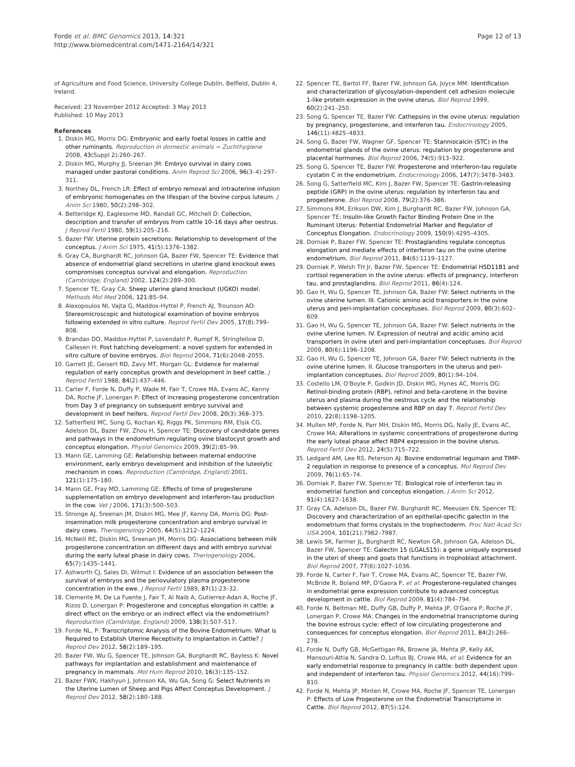Forde et al. BMC Genomics 2013, 14:321
http://www.biomedcentral.com/1471-2164/14/321
Page 12 of 13
of Agriculture and Food Science, University College Dublin, Belfield, Dublin 4, Ireland.
Received: 23 November 2012 Accepted: 3 May 2013
Published: 10 May 2013
References
1. Diskin MG, Morris DG: Embryonic and early foetal losses in cattle and other ruminants. Reproduction in domestic animals = Zuchthygiene 2008, 43(Suppl 2):260–267.
2. Diskin MG, Murphy JJ, Sreenan JM: Embryo survival in dairy cows managed under pastoral conditions. Anim Reprod Sci 2006, 96(3–4):297–311.
3. Northey DL, French LR: Effect of embryo removal and intrauterine infusion of embryonic homogenates on the lifespan of the bovine corpus luteum. J Anim Sci 1980, 50(2):298–302.
4. Betteridge KJ, Eaglesome MD, Randall GC, Mitchell D: Collection, description and transfer of embryos from cattle 10–16 days after oestrus. J Reprod Fertil 1980, 59(1):205–216.
5. Bazer FW: Uterine protein secretions: Relationship to development of the conceptus. J Anim Sci 1975, 41(5):1376–1382.
6. Gray CA, Burghardt RC, Johnson GA, Bazer FW, Spencer TE: Evidence that absence of endometrial gland secretions in uterine gland knockout ewes compromises conceptus survival and elongation. Reproduction (Cambridge, England) 2002, 124(2):289–300.
7. Spencer TE, Gray CA: Sheep uterine gland knockout (UGKO) model. Methods Mol Med 2006, 121: 85–94.
8. Alexopoulos NI, Vajta G, Maddox-Hyttel P, French AJ, Trounson AO: Stereomicroscopic and histological examination of bovine embryos following extended in vitro culture. Reprod Fertil Dev 2005, 17(8):799–808.
9. Brandao DO, Maddox-Hyttel P, Lovendahl P, Rumpf R, Stringfellow D, Callesen H: Post hatching development: a novel system for extended in vitro culture of bovine embryos. Biol Reprod 2004, 71(6):2048–2055.
10. Garrett JE, Geisert RD, Zavy MT, Morgan GL: Evidence for maternal regulation of early conceptus growth and development in beef cattle. J Reprod Fertil 1988, 84(2):437–446.
11. Carter F, Forde N, Duffy P, Wade M, Fair T, Crowe MA, Evans AC, Kenny DA, Roche JF, Lonergan P: Effect of increasing progesterone concentration from Day 3 of pregnancy on subsequent embryo survival and development in beef heifers. Reprod Fertil Dev 2008, 20(3):368–375.
12. Satterfield MC, Song G, Kochan KJ, Riggs PK, Simmons RM, Elsik CG, Adelson DL, Bazer FW, Zhou H, Spencer TE: Discovery of candidate genes and pathways in the endometrium regulating ovine blastocyst growth and conceptus elongation. Physiol Genomics 2009, 39(2):85–99.
13. Mann GE, Lamming GE: Relationship between maternal endocrine environment, early embryo development and inhibition of the luteolytic mechanism in cows. Reproduction (Cambridge, England) 2001, 121(1):175–180.
14. Mann GE, Fray MD, Lamming GE: Effects of time of progesterone supplementation on embryo development and interferon-tau production in the cow. Vet J 2006, 171(3):500–503.
15. Stronge AJ, Sreenan JM, Diskin MG, Mee JF, Kenny DA, Morris DG: Post-insemination milk progesterone concentration and embryo survival in dairy cows. Theriogenology 2005, 64(5):1212–1224.
16. McNeill RE, Diskin MG, Sreenan JM, Morris DG: Associations between milk progesterone concentration on different days and with embryo survival during the early luteal phase in dairy cows. Theriogenology 2006, 65(7):1435–1441.
17. Ashworth CJ, Sales DI, Wilmut I: Evidence of an association between the survival of embryos and the periovulatory plasma progesterone concentration in the ewe. J Reprod Fertil 1989, 87(1):23–32.
18. Clemente M, De La Fuente J, Fair T, Al Naib A, Gutierrez-Adan A, Roche JF, Rizos D, Lonergan P: Progesterone and conceptus elongation in cattle: a direct effect on the embryo or an indirect effect via the endometrium? Reproduction (Cambridge, England) 2009, 138(3):507–517.
19. Forde NL, P: Transcriptomic Analysis of the Bovine Endometrium: What is Required to Establish Uterine Receptivity to Implantation in Cattle? J Reprod Dev 2012, 58(2):189–195.
20. Bazer FW, Wu G, Spencer TE, Johnson GA, Burghardt RC, Bayless K: Novel pathways for implantation and establishment and maintenance of pregnancy in mammals. Mol Hum Reprod 2010, 16(3):135–152.
21. Bazer FWK, Hakhyun J, Johnson KA, Wu GA, Song G: Select Nutrients in the Uterine Lumen of Sheep and Pigs Affect Conceptus Development. J Reprod Dev 2012, 58(2):180–188.
22. Spencer TE, Bartol FF, Bazer FW, Johnson GA, Joyce MM: Identification and characterization of glycosylation-dependent cell adhesion molecule 1-like protein expression in the ovine uterus. Biol Reprod 1999, 60(2):241–250.
23. Song G, Spencer TE, Bazer FW: Cathepsins in the ovine uterus: regulation by pregnancy, progesterone, and interferon tau. Endocrinology 2005, 146(11):4825–4833.
24. Song G, Bazer FW, Wagner GF, Spencer TE: Stanniocalcin (STC) in the endometrial glands of the ovine uterus: regulation by progesterone and placental hormones. Biol Reprod 2006, 74(5):913–922.
25. Song G, Spencer TE, Bazer FW: Progesterone and interferon-tau regulate cystatin C in the endometrium. Endocrinology 2006, 147(7):3478–3483.
26. Song G, Satterfield MC, Kim J, Bazer FW, Spencer TE: Gastrin-releasing peptide (GRP) in the ovine uterus: regulation by interferon tau and progesterone. Biol Reprod 2008, 79(2):376–386.
27. Simmons RM, Erikson DW, Kim J, Burghardt RC, Bazer FW, Johnson GA, Spencer TE: Insulin-like Growth Factor Binding Protein One in the Ruminant Uterus: Potential Endometrial Marker and Regulator of Conceptus Elongation. Endocrinology 2009, 150(9):4295–4305.
28. Dorniak P, Bazer FW, Spencer TE: Prostaglandins regulate conceptus elongation and mediate effects of interferon tau on the ovine uterine endometrium. Biol Reprod 2011, 84(6):1119–1127.
29. Dorniak P, Welsh TH Jr, Bazer FW, Spencer TE: Endometrial HSD11B1 and cortisol regeneration in the ovine uterus: effects of pregnancy, interferon tau, and prostaglandins. Biol Reprod 2011, 86(4):124.
30. Gao H, Wu G, Spencer TE, Johnson GA, Bazer FW: Select nutrients in the ovine uterine lumen. III. Cationic amino acid transporters in the ovine uterus and peri-implantation conceptuses. Biol Reprod 2009, 80(3):602–609.
31. Gao H, Wu G, Spencer TE, Johnson GA, Bazer FW: Select nutrients in the ovine uterine lumen. IV. Expression of neutral and acidic amino acid transporters in ovine uteri and peri-implantation conceptuses. Biol Reprod 2009, 80(6):1196–1208.
32. Gao H, Wu G, Spencer TE, Johnson GA, Bazer FW: Select nutrients in the ovine uterine lumen. II. Glucose transporters in the uterus and peri-implantation conceptuses. Biol Reprod 2009, 80(1):94–104.
33. Costello LM, O'Boyle P, Godkin JD, Diskin MG, Hynes AC, Morris DG: Retinol-binding protein (RBP), retinol and beta-carotene in the bovine uterus and plasma during the oestrous cycle and the relationship between systemic progesterone and RBP on day 7. Reprod Fertil Dev 2010, 22(8):1198–1205.
34. Mullen MP, Forde N, Parr MH, Diskin MG, Morris DG, Nally JE, Evans AC, Crowe MA: Alterations in systemic concentrations of progesterone during the early luteal phase affect RBP4 expression in the bovine uterus. Reprod Fertil Dev 2012, 24(5):715–722.
35. Ledgard AM, Lee RS, Peterson AJ: Bovine endometrial legumain and TIMP-2 regulation in response to presence of a conceptus. Mol Reprod Dev 2009, 76(1):65–74.
36. Dorniak P, Bazer FW, Spencer TE: Biological role of interferon tau in endometrial function and conceptus elongation. J Anim Sci 2012, 91(4):1627–1638.
37. Gray CA, Adelson DL, Bazer FW, Burghardt RC, Meeusen EN, Spencer TE: Discovery and characterization of an epithelial-specific galectin in the endometrium that forms crystals in the trophectoderm. Proc Natl Acad Sci USA 2004, 101(21):7982–7987.
38. Lewis SK, Farmer JL, Burghardt RC, Newton GR, Johnson GA, Adelson DL, Bazer FW, Spencer TE: Galectin 15 (LGALS15): a gene uniquely expressed in the uteri of sheep and goats that functions in trophoblast attachment. Biol Reprod 2007, 77(6):1027–1036.
39. Forde N, Carter F, Fair T, Crowe MA, Evans AC, Spencer TE, Bazer FW, McBride R, Boland MP, O'Gaora P, et al: Progesterone-regulated changes in endometrial gene expression contribute to advanced conceptus development in cattle. Biol Reprod 2009, 81(4):784–794.
40. Forde N, Beltman ME, Duffy GB, Duffy P, Mehta JP, O'Gaora P, Roche JF, Lonergan P, Crowe MA: Changes in the endometrial transcriptome during the bovine estrous cycle: effect of low circulating progesterone and consequences for conceptus elongation. Biol Reprod 2011, 84(2):266–278.
41. Forde N, Duffy GB, McGettigan PA, Browne JA, Mehta JP, Kelly AK, Mansouri-Attia N, Sandra O, Loftus BJ, Crowe MA, et al: Evidence for an early endometrial response to pregnancy in cattle: both dependent upon and independent of interferon tau. Physiol Genomics 2012, 44(16):799–810.
42. Forde N, Mehta JP, Minten M, Crowe MA, Roche JF, Spencer TE, Lonergan P: Effects of Low Progesterone on the Endometrial Transcriptome in Cattle. Biol Reprod 2012, 87(5):124.